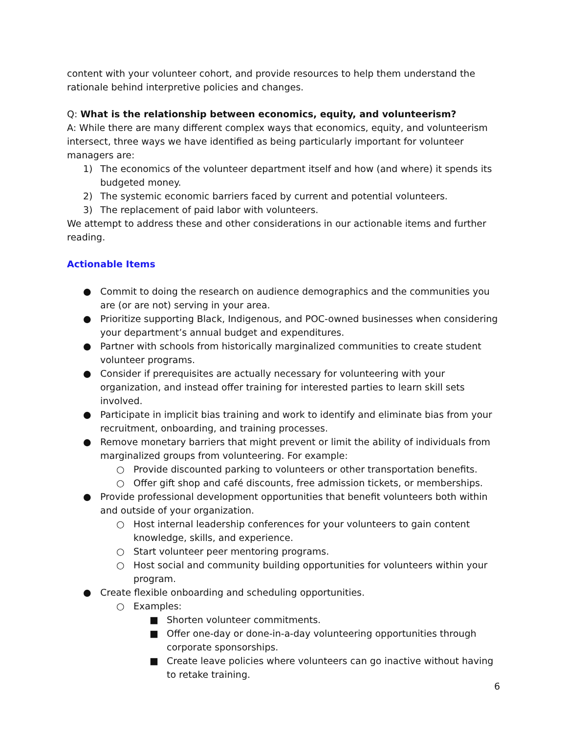content with your volunteer cohort, and provide resources to help them understand the rationale behind interpretive policies and changes.
Q: What is the relationship between economics, equity, and volunteerism?
A: While there are many different complex ways that economics, equity, and volunteerism intersect, three ways we have identified as being particularly important for volunteer managers are:
1) The economics of the volunteer department itself and how (and where) it spends its budgeted money.
2) The systemic economic barriers faced by current and potential volunteers.
3) The replacement of paid labor with volunteers.
We attempt to address these and other considerations in our actionable items and further reading.
Actionable Items
● Commit to doing the research on audience demographics and the communities you are (or are not) serving in your area.
● Prioritize supporting Black, Indigenous, and POC-owned businesses when considering your department’s annual budget and expenditures.
● Partner with schools from historically marginalized communities to create student volunteer programs.
● Consider if prerequisites are actually necessary for volunteering with your organization, and instead offer training for interested parties to learn skill sets involved.
● Participate in implicit bias training and work to identify and eliminate bias from your recruitment, onboarding, and training processes.
● Remove monetary barriers that might prevent or limit the ability of individuals from marginalized groups from volunteering. For example:
○ Provide discounted parking to volunteers or other transportation benefits.
○ Offer gift shop and café discounts, free admission tickets, or memberships.
● Provide professional development opportunities that benefit volunteers both within and outside of your organization.
○ Host internal leadership conferences for your volunteers to gain content knowledge, skills, and experience.
○ Start volunteer peer mentoring programs.
○ Host social and community building opportunities for volunteers within your program.
● Create flexible onboarding and scheduling opportunities.
○ Examples:
■ Shorten volunteer commitments.
■ Offer one-day or done-in-a-day volunteering opportunities through corporate sponsorships.
■ Create leave policies where volunteers can go inactive without having to retake training.
6